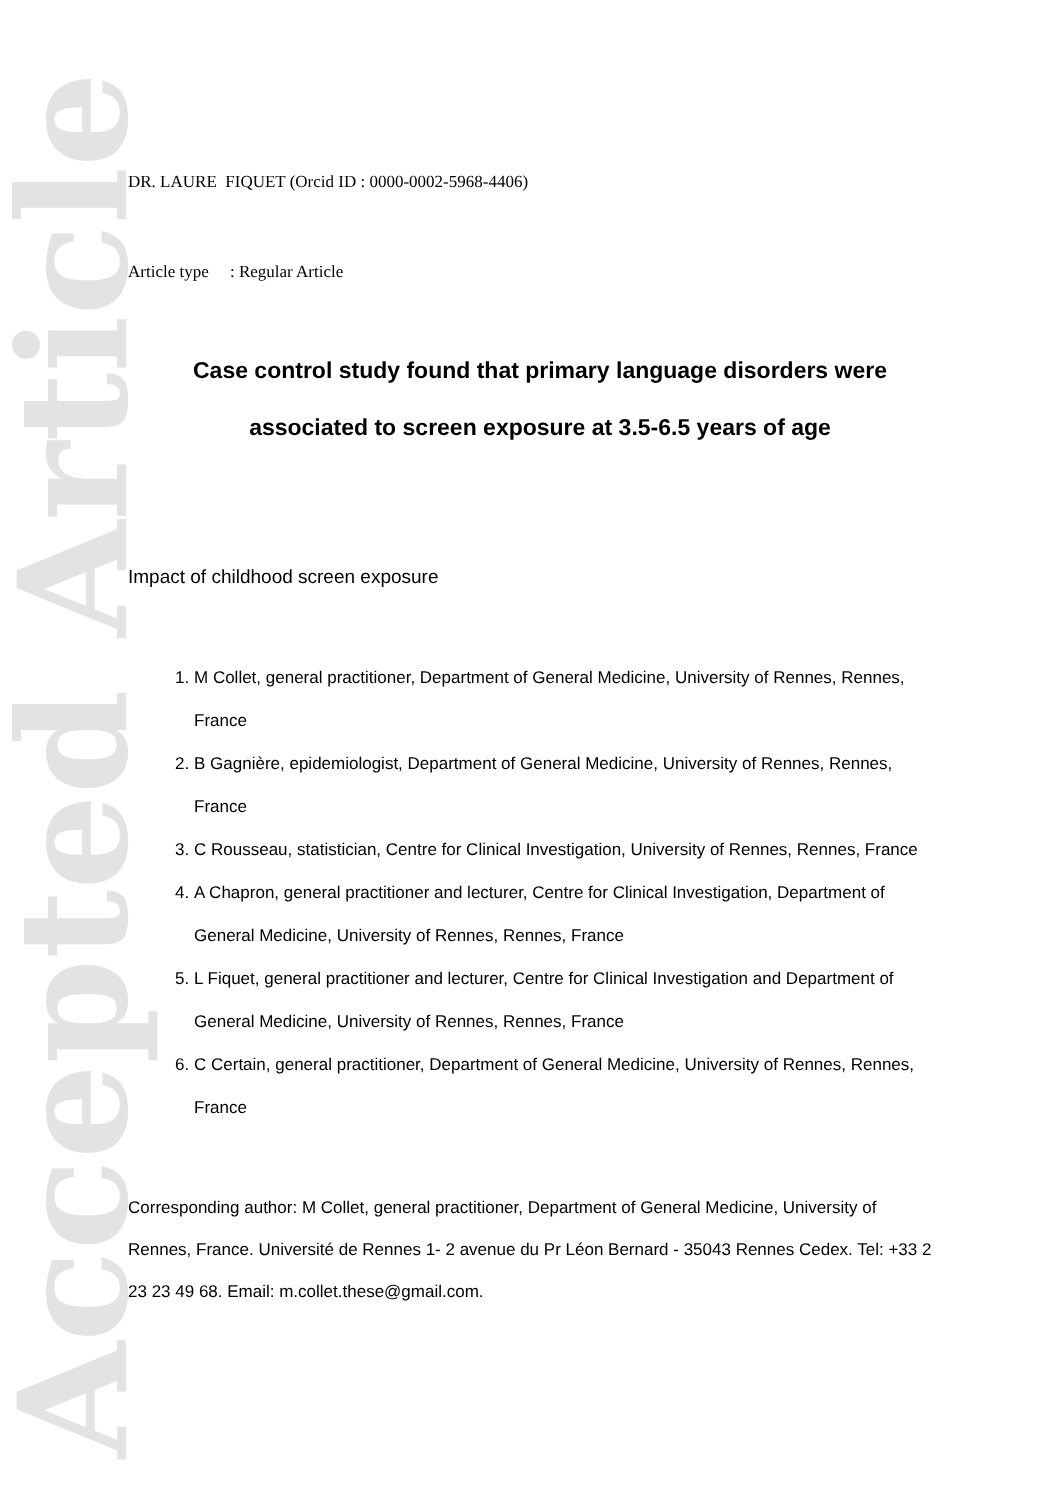Accepted Article
DR. LAURE FIQUET (Orcid ID : 0000-0002-5968-4406)
Article type : Regular Article
Case control study found that primary language disorders were associated to screen exposure at 3.5-6.5 years of age
Impact of childhood screen exposure
1. M Collet, general practitioner, Department of General Medicine, University of Rennes, Rennes, France
2. B Gagnière, epidemiologist, Department of General Medicine, University of Rennes, Rennes, France
3. C Rousseau, statistician, Centre for Clinical Investigation, University of Rennes, Rennes, France
4. A Chapron, general practitioner and lecturer, Centre for Clinical Investigation, Department of General Medicine, University of Rennes, Rennes, France
5. L Fiquet, general practitioner and lecturer, Centre for Clinical Investigation and Department of General Medicine, University of Rennes, Rennes, France
6. C Certain, general practitioner, Department of General Medicine, University of Rennes, Rennes, France
Corresponding author: M Collet, general practitioner, Department of General Medicine, University of Rennes, France. Université de Rennes 1- 2 avenue du Pr Léon Bernard - 35043 Rennes Cedex. Tel: +33 2 23 23 49 68. Email: m.collet.these@gmail.com.